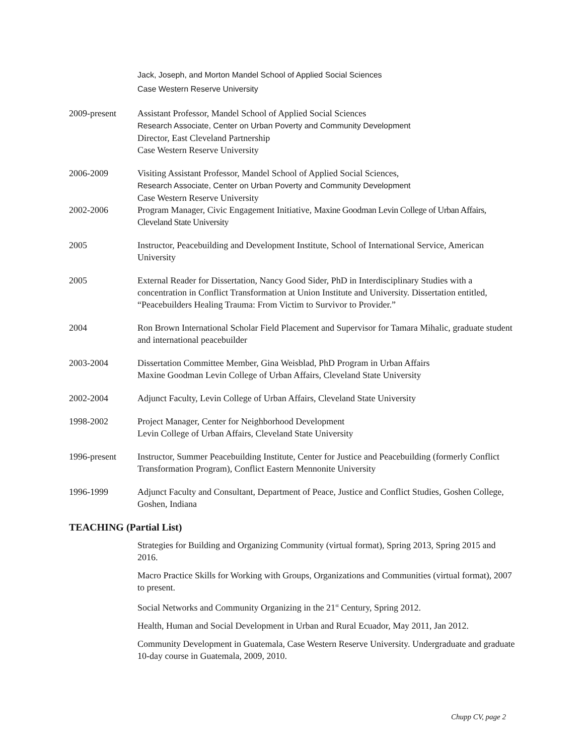Jack, Joseph, and Morton Mandel School of Applied Social Sciences
Case Western Reserve University
2009-present Assistant Professor, Mandel School of Applied Social Sciences
Research Associate, Center on Urban Poverty and Community Development
Director, East Cleveland Partnership
Case Western Reserve University
2006-2009 Visiting Assistant Professor, Mandel School of Applied Social Sciences,
Research Associate, Center on Urban Poverty and Community Development
Case Western Reserve University
2002-2006 Program Manager, Civic Engagement Initiative, Maxine Goodman Levin College of Urban Affairs, Cleveland State University
2005 Instructor, Peacebuilding and Development Institute, School of International Service, American University
2005 External Reader for Dissertation, Nancy Good Sider, PhD in Interdisciplinary Studies with a concentration in Conflict Transformation at Union Institute and University. Dissertation entitled, “Peacebuilders Healing Trauma: From Victim to Survivor to Provider.”
2004 Ron Brown International Scholar Field Placement and Supervisor for Tamara Mihalic, graduate student and international peacebuilder
2003-2004 Dissertation Committee Member, Gina Weisblad, PhD Program in Urban Affairs
Maxine Goodman Levin College of Urban Affairs, Cleveland State University
2002-2004 Adjunct Faculty, Levin College of Urban Affairs, Cleveland State University
1998-2002 Project Manager, Center for Neighborhood Development
Levin College of Urban Affairs, Cleveland State University
1996-present Instructor, Summer Peacebuilding Institute, Center for Justice and Peacebuilding (formerly Conflict Transformation Program), Conflict Eastern Mennonite University
1996-1999 Adjunct Faculty and Consultant, Department of Peace, Justice and Conflict Studies, Goshen College, Goshen, Indiana
TEACHING (Partial List)
Strategies for Building and Organizing Community (virtual format), Spring 2013, Spring 2015 and 2016.
Macro Practice Skills for Working with Groups, Organizations and Communities (virtual format), 2007 to present.
Social Networks and Community Organizing in the 21<sup>st</sup> Century, Spring 2012.
Health, Human and Social Development in Urban and Rural Ecuador, May 2011, Jan 2012.
Community Development in Guatemala, Case Western Reserve University. Undergraduate and graduate 10-day course in Guatemala, 2009, 2010.
Chupp CV, page 2